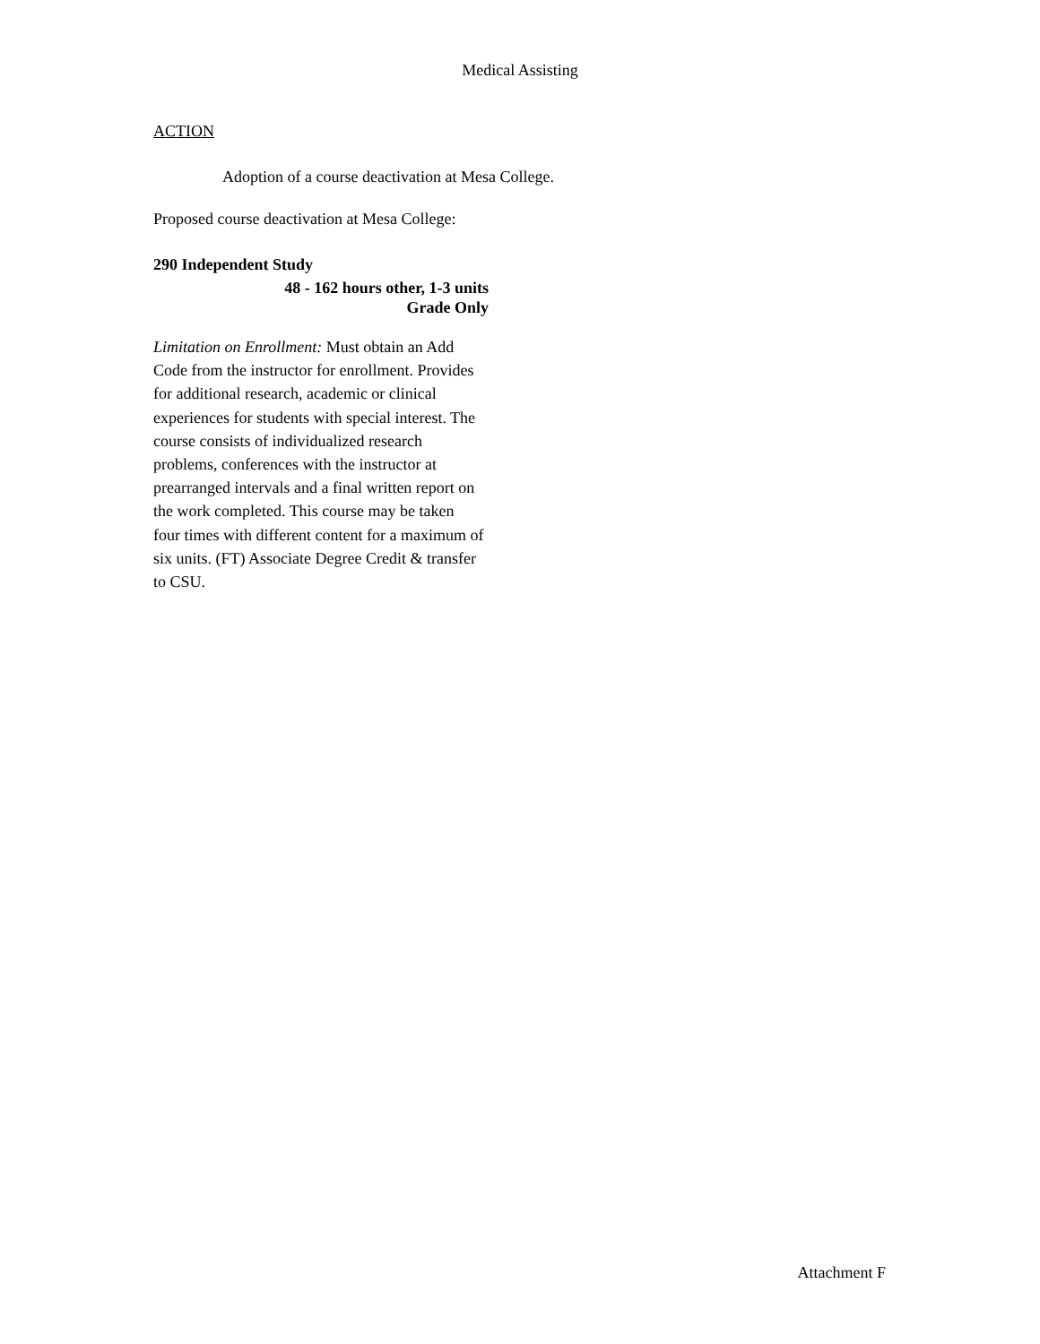Medical Assisting
ACTION
Adoption of a course deactivation at Mesa College.
Proposed course deactivation at Mesa College:
290 Independent Study
48 - 162 hours other, 1-3 units
Grade Only
Limitation on Enrollment: Must obtain an Add Code from the instructor for enrollment. Provides for additional research, academic or clinical experiences for students with special interest. The course consists of individualized research problems, conferences with the instructor at prearranged intervals and a final written report on the work completed. This course may be taken four times with different content for a maximum of six units. (FT) Associate Degree Credit & transfer to CSU.
Attachment F